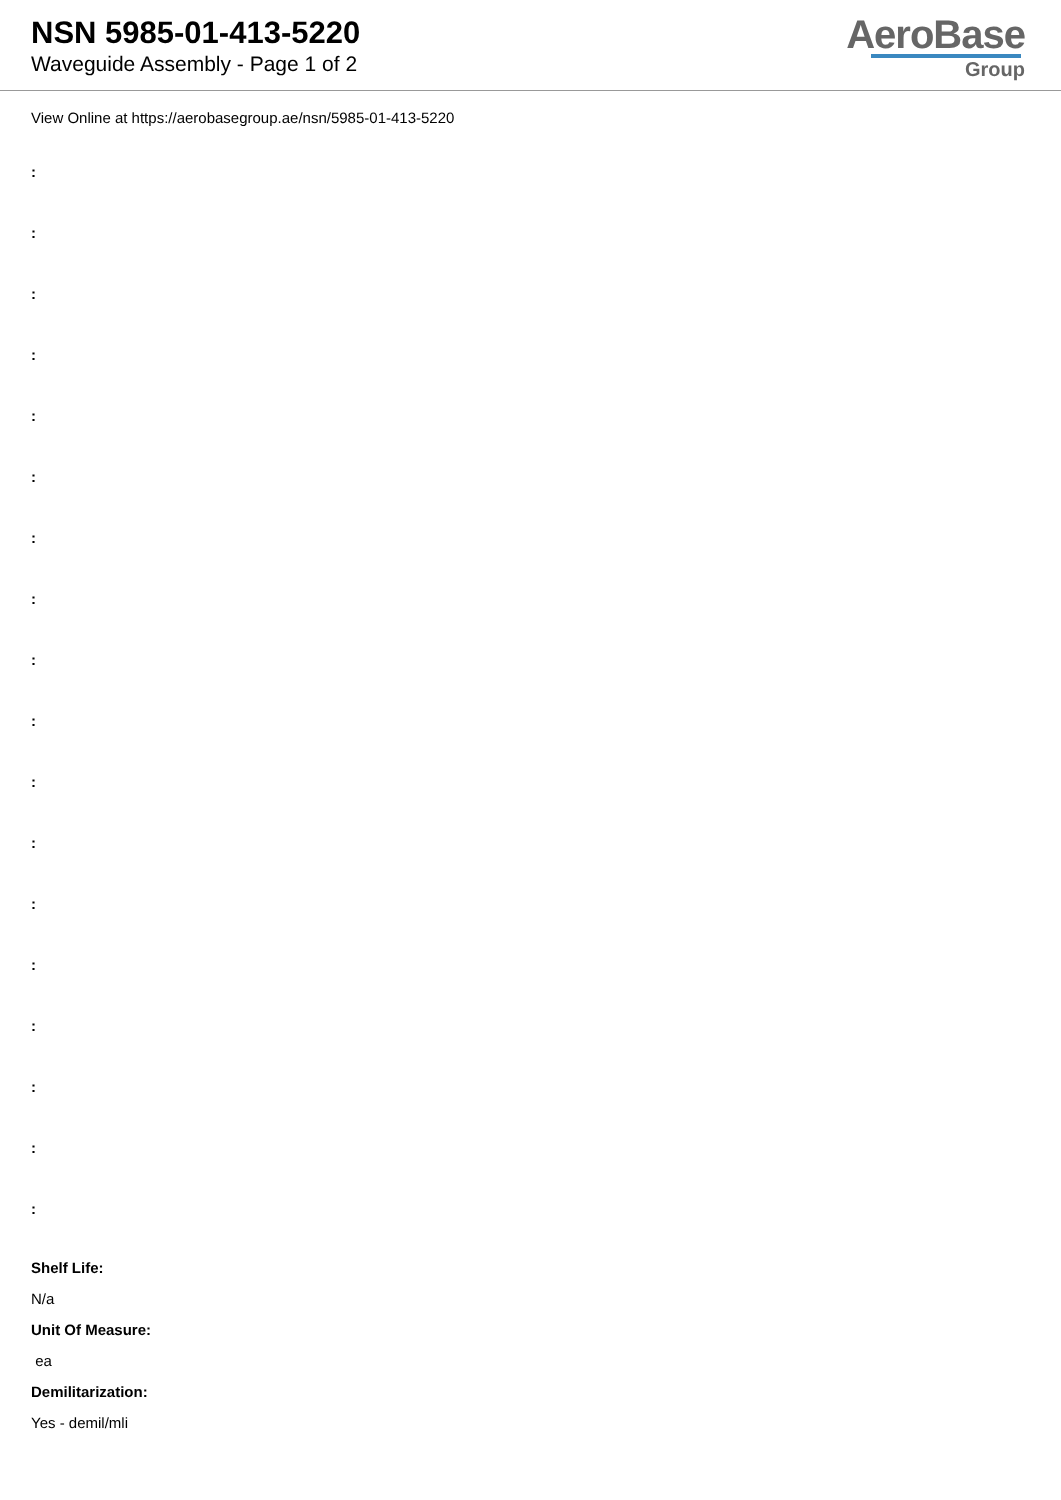NSN 5985-01-413-5220
Waveguide Assembly - Page 1 of 2
AeroBase
Group
View Online at https://aerobasegroup.ae/nsn/5985-01-413-5220
:
:
:
:
:
:
:
:
:
:
:
:
:
:
:
:
:
:
Shelf Life:
N/a
Unit Of Measure:
ea
Demilitarization:
Yes - demil/mli